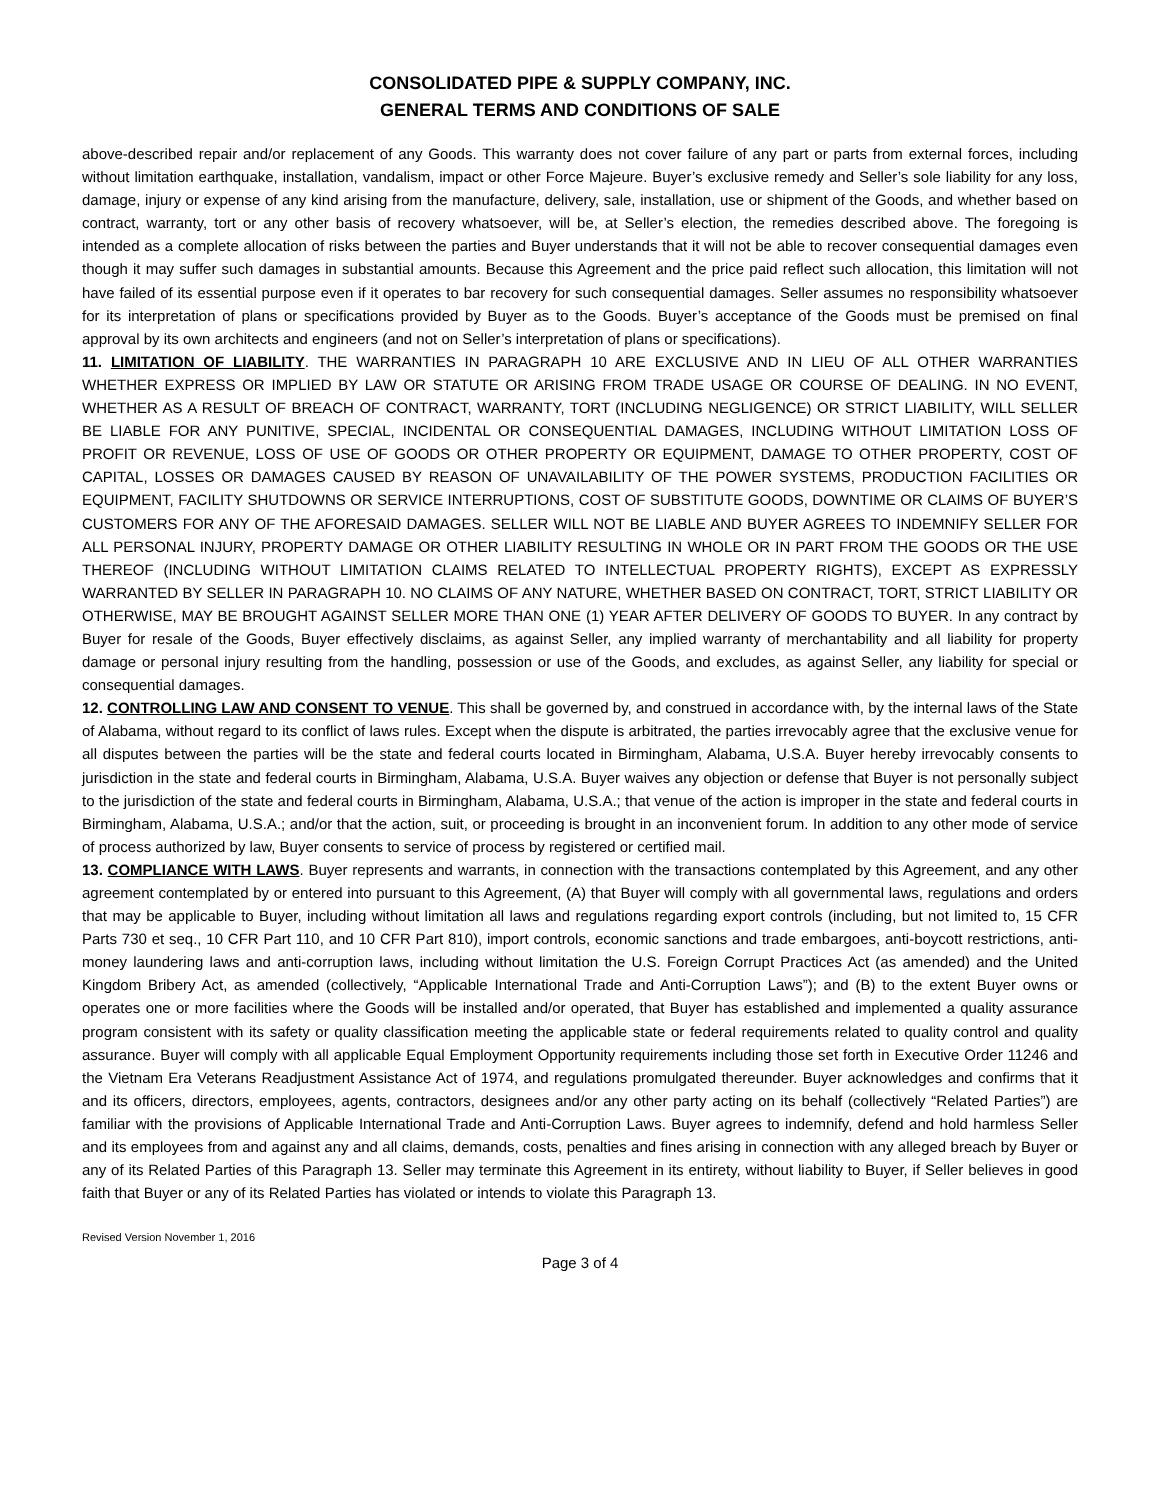CONSOLIDATED PIPE & SUPPLY COMPANY, INC.
GENERAL TERMS AND CONDITIONS OF SALE
above-described repair and/or replacement of any Goods. This warranty does not cover failure of any part or parts from external forces, including without limitation earthquake, installation, vandalism, impact or other Force Majeure. Buyer’s exclusive remedy and Seller’s sole liability for any loss, damage, injury or expense of any kind arising from the manufacture, delivery, sale, installation, use or shipment of the Goods, and whether based on contract, warranty, tort or any other basis of recovery whatsoever, will be, at Seller’s election, the remedies described above. The foregoing is intended as a complete allocation of risks between the parties and Buyer understands that it will not be able to recover consequential damages even though it may suffer such damages in substantial amounts. Because this Agreement and the price paid reflect such allocation, this limitation will not have failed of its essential purpose even if it operates to bar recovery for such consequential damages. Seller assumes no responsibility whatsoever for its interpretation of plans or specifications provided by Buyer as to the Goods. Buyer’s acceptance of the Goods must be premised on final approval by its own architects and engineers (and not on Seller’s interpretation of plans or specifications).
11. LIMITATION OF LIABILITY. THE WARRANTIES IN PARAGRAPH 10 ARE EXCLUSIVE AND IN LIEU OF ALL OTHER WARRANTIES WHETHER EXPRESS OR IMPLIED BY LAW OR STATUTE OR ARISING FROM TRADE USAGE OR COURSE OF DEALING. IN NO EVENT, WHETHER AS A RESULT OF BREACH OF CONTRACT, WARRANTY, TORT (INCLUDING NEGLIGENCE) OR STRICT LIABILITY, WILL SELLER BE LIABLE FOR ANY PUNITIVE, SPECIAL, INCIDENTAL OR CONSEQUENTIAL DAMAGES, INCLUDING WITHOUT LIMITATION LOSS OF PROFIT OR REVENUE, LOSS OF USE OF GOODS OR OTHER PROPERTY OR EQUIPMENT, DAMAGE TO OTHER PROPERTY, COST OF CAPITAL, LOSSES OR DAMAGES CAUSED BY REASON OF UNAVAILABILITY OF THE POWER SYSTEMS, PRODUCTION FACILITIES OR EQUIPMENT, FACILITY SHUTDOWNS OR SERVICE INTERRUPTIONS, COST OF SUBSTITUTE GOODS, DOWNTIME OR CLAIMS OF BUYER’S CUSTOMERS FOR ANY OF THE AFORESAID DAMAGES. SELLER WILL NOT BE LIABLE AND BUYER AGREES TO INDEMNIFY SELLER FOR ALL PERSONAL INJURY, PROPERTY DAMAGE OR OTHER LIABILITY RESULTING IN WHOLE OR IN PART FROM THE GOODS OR THE USE THEREOF (INCLUDING WITHOUT LIMITATION CLAIMS RELATED TO INTELLECTUAL PROPERTY RIGHTS), EXCEPT AS EXPRESSLY WARRANTED BY SELLER IN PARAGRAPH 10. NO CLAIMS OF ANY NATURE, WHETHER BASED ON CONTRACT, TORT, STRICT LIABILITY OR OTHERWISE, MAY BE BROUGHT AGAINST SELLER MORE THAN ONE (1) YEAR AFTER DELIVERY OF GOODS TO BUYER. In any contract by Buyer for resale of the Goods, Buyer effectively disclaims, as against Seller, any implied warranty of merchantability and all liability for property damage or personal injury resulting from the handling, possession or use of the Goods, and excludes, as against Seller, any liability for special or consequential damages.
12. CONTROLLING LAW AND CONSENT TO VENUE. This shall be governed by, and construed in accordance with, by the internal laws of the State of Alabama, without regard to its conflict of laws rules. Except when the dispute is arbitrated, the parties irrevocably agree that the exclusive venue for all disputes between the parties will be the state and federal courts located in Birmingham, Alabama, U.S.A. Buyer hereby irrevocably consents to jurisdiction in the state and federal courts in Birmingham, Alabama, U.S.A. Buyer waives any objection or defense that Buyer is not personally subject to the jurisdiction of the state and federal courts in Birmingham, Alabama, U.S.A.; that venue of the action is improper in the state and federal courts in Birmingham, Alabama, U.S.A.; and/or that the action, suit, or proceeding is brought in an inconvenient forum. In addition to any other mode of service of process authorized by law, Buyer consents to service of process by registered or certified mail.
13. COMPLIANCE WITH LAWS. Buyer represents and warrants, in connection with the transactions contemplated by this Agreement, and any other agreement contemplated by or entered into pursuant to this Agreement, (A) that Buyer will comply with all governmental laws, regulations and orders that may be applicable to Buyer, including without limitation all laws and regulations regarding export controls (including, but not limited to, 15 CFR Parts 730 et seq., 10 CFR Part 110, and 10 CFR Part 810), import controls, economic sanctions and trade embargoes, anti-boycott restrictions, anti-money laundering laws and anti-corruption laws, including without limitation the U.S. Foreign Corrupt Practices Act (as amended) and the United Kingdom Bribery Act, as amended (collectively, “Applicable International Trade and Anti-Corruption Laws”); and (B) to the extent Buyer owns or operates one or more facilities where the Goods will be installed and/or operated, that Buyer has established and implemented a quality assurance program consistent with its safety or quality classification meeting the applicable state or federal requirements related to quality control and quality assurance. Buyer will comply with all applicable Equal Employment Opportunity requirements including those set forth in Executive Order 11246 and the Vietnam Era Veterans Readjustment Assistance Act of 1974, and regulations promulgated thereunder. Buyer acknowledges and confirms that it and its officers, directors, employees, agents, contractors, designees and/or any other party acting on its behalf (collectively “Related Parties”) are familiar with the provisions of Applicable International Trade and Anti-Corruption Laws. Buyer agrees to indemnify, defend and hold harmless Seller and its employees from and against any and all claims, demands, costs, penalties and fines arising in connection with any alleged breach by Buyer or any of its Related Parties of this Paragraph 13. Seller may terminate this Agreement in its entirety, without liability to Buyer, if Seller believes in good faith that Buyer or any of its Related Parties has violated or intends to violate this Paragraph 13.
Revised Version November 1, 2016
Page 3 of 4